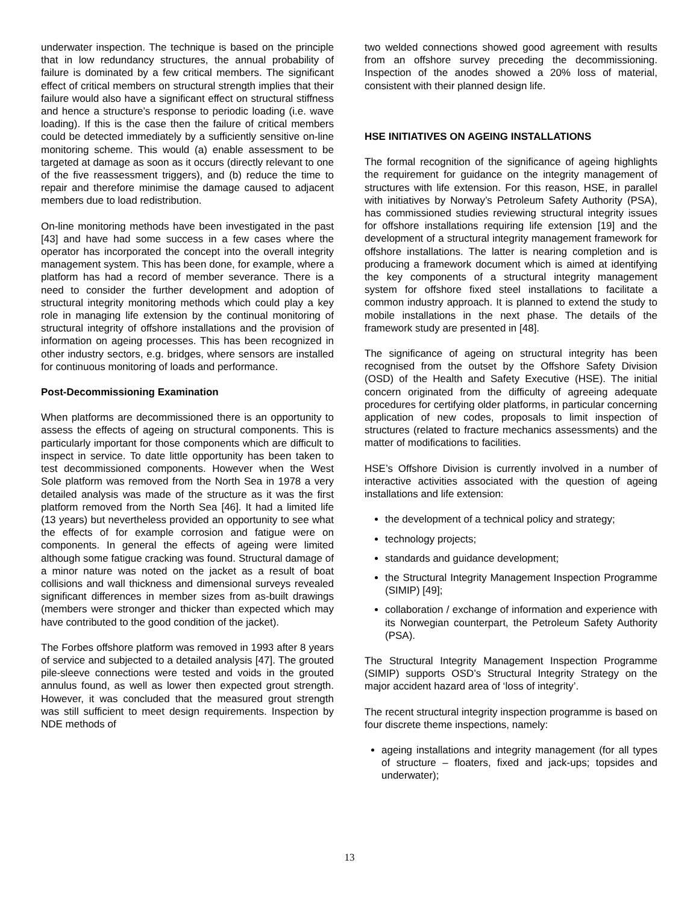underwater inspection. The technique is based on the principle that in low redundancy structures, the annual probability of failure is dominated by a few critical members. The significant effect of critical members on structural strength implies that their failure would also have a significant effect on structural stiffness and hence a structure’s response to periodic loading (i.e. wave loading). If this is the case then the failure of critical members could be detected immediately by a sufficiently sensitive on-line monitoring scheme. This would (a) enable assessment to be targeted at damage as soon as it occurs (directly relevant to one of the five reassessment triggers), and (b) reduce the time to repair and therefore minimise the damage caused to adjacent members due to load redistribution.
On-line monitoring methods have been investigated in the past [43] and have had some success in a few cases where the operator has incorporated the concept into the overall integrity management system. This has been done, for example, where a platform has had a record of member severance. There is a need to consider the further development and adoption of structural integrity monitoring methods which could play a key role in managing life extension by the continual monitoring of structural integrity of offshore installations and the provision of information on ageing processes. This has been recognized in other industry sectors, e.g. bridges, where sensors are installed for continuous monitoring of loads and performance.
Post-Decommissioning Examination
When platforms are decommissioned there is an opportunity to assess the effects of ageing on structural components. This is particularly important for those components which are difficult to inspect in service. To date little opportunity has been taken to test decommissioned components. However when the West Sole platform was removed from the North Sea in 1978 a very detailed analysis was made of the structure as it was the first platform removed from the North Sea [46]. It had a limited life (13 years) but nevertheless provided an opportunity to see what the effects of for example corrosion and fatigue were on components. In general the effects of ageing were limited although some fatigue cracking was found. Structural damage of a minor nature was noted on the jacket as a result of boat collisions and wall thickness and dimensional surveys revealed significant differences in member sizes from as-built drawings (members were stronger and thicker than expected which may have contributed to the good condition of the jacket).
The Forbes offshore platform was removed in 1993 after 8 years of service and subjected to a detailed analysis [47]. The grouted pile-sleeve connections were tested and voids in the grouted annulus found, as well as lower then expected grout strength. However, it was concluded that the measured grout strength was still sufficient to meet design requirements. Inspection by NDE methods of
two welded connections showed good agreement with results from an offshore survey preceding the decommissioning. Inspection of the anodes showed a 20% loss of material, consistent with their planned design life.
HSE INITIATIVES ON AGEING INSTALLATIONS
The formal recognition of the significance of ageing highlights the requirement for guidance on the integrity management of structures with life extension. For this reason, HSE, in parallel with initiatives by Norway’s Petroleum Safety Authority (PSA), has commissioned studies reviewing structural integrity issues for offshore installations requiring life extension [19] and the development of a structural integrity management framework for offshore installations. The latter is nearing completion and is producing a framework document which is aimed at identifying the key components of a structural integrity management system for offshore fixed steel installations to facilitate a common industry approach. It is planned to extend the study to mobile installations in the next phase. The details of the framework study are presented in [48].
The significance of ageing on structural integrity has been recognised from the outset by the Offshore Safety Division (OSD) of the Health and Safety Executive (HSE). The initial concern originated from the difficulty of agreeing adequate procedures for certifying older platforms, in particular concerning application of new codes, proposals to limit inspection of structures (related to fracture mechanics assessments) and the matter of modifications to facilities.
HSE’s Offshore Division is currently involved in a number of interactive activities associated with the question of ageing installations and life extension:
the development of a technical policy and strategy;
technology projects;
standards and guidance development;
the Structural Integrity Management Inspection Programme (SIMIP) [49];
collaboration / exchange of information and experience with its Norwegian counterpart, the Petroleum Safety Authority (PSA).
The Structural Integrity Management Inspection Programme (SIMIP) supports OSD’s Structural Integrity Strategy on the major accident hazard area of ‘loss of integrity’.
The recent structural integrity inspection programme is based on four discrete theme inspections, namely:
ageing installations and integrity management (for all types of structure – floaters, fixed and jack-ups; topsides and underwater);
13